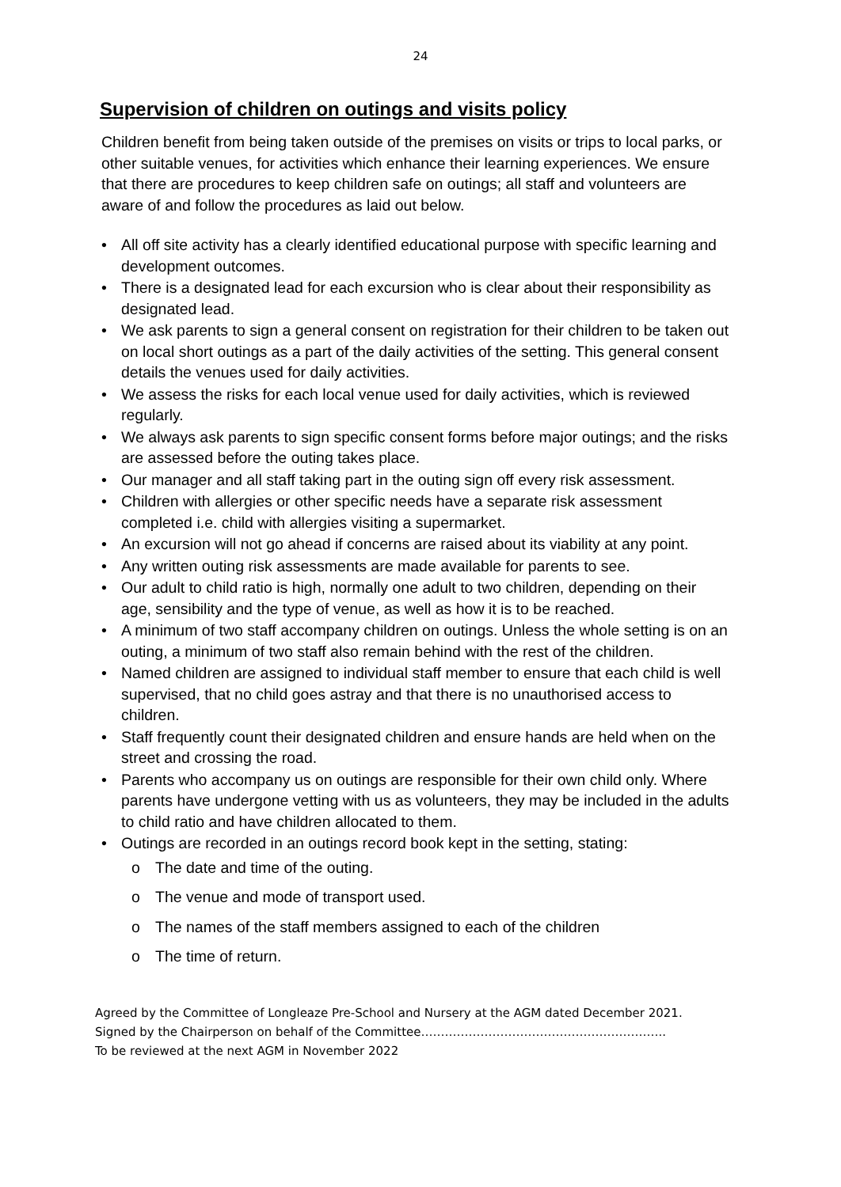24
Supervision of children on outings and visits policy
Children benefit from being taken outside of the premises on visits or trips to local parks, or other suitable venues, for activities which enhance their learning experiences. We ensure that there are procedures to keep children safe on outings; all staff and volunteers are aware of and follow the procedures as laid out below.
• All off site activity has a clearly identified educational purpose with specific learning and development outcomes.
• There is a designated lead for each excursion who is clear about their responsibility as designated lead.
• We ask parents to sign a general consent on registration for their children to be taken out on local short outings as a part of the daily activities of the setting. This general consent details the venues used for daily activities.
• We assess the risks for each local venue used for daily activities, which is reviewed regularly.
• We always ask parents to sign specific consent forms before major outings; and the risks are assessed before the outing takes place.
• Our manager and all staff taking part in the outing sign off every risk assessment.
• Children with allergies or other specific needs have a separate risk assessment completed i.e. child with allergies visiting a supermarket.
• An excursion will not go ahead if concerns are raised about its viability at any point.
• Any written outing risk assessments are made available for parents to see.
• Our adult to child ratio is high, normally one adult to two children, depending on their age, sensibility and the type of venue, as well as how it is to be reached.
• A minimum of two staff accompany children on outings. Unless the whole setting is on an outing, a minimum of two staff also remain behind with the rest of the children.
• Named children are assigned to individual staff member to ensure that each child is well supervised, that no child goes astray and that there is no unauthorised access to children.
• Staff frequently count their designated children and ensure hands are held when on the street and crossing the road.
• Parents who accompany us on outings are responsible for their own child only. Where parents have undergone vetting with us as volunteers, they may be included in the adults to child ratio and have children allocated to them.
• Outings are recorded in an outings record book kept in the setting, stating:
o The date and time of the outing.
o The venue and mode of transport used.
o The names of the staff members assigned to each of the children
o The time of return.
Agreed by the Committee of Longleaze Pre-School and Nursery at the AGM dated December 2021.
Signed by the Chairperson on behalf of the Committee……………………………………………………..
To be reviewed at the next AGM in November 2022